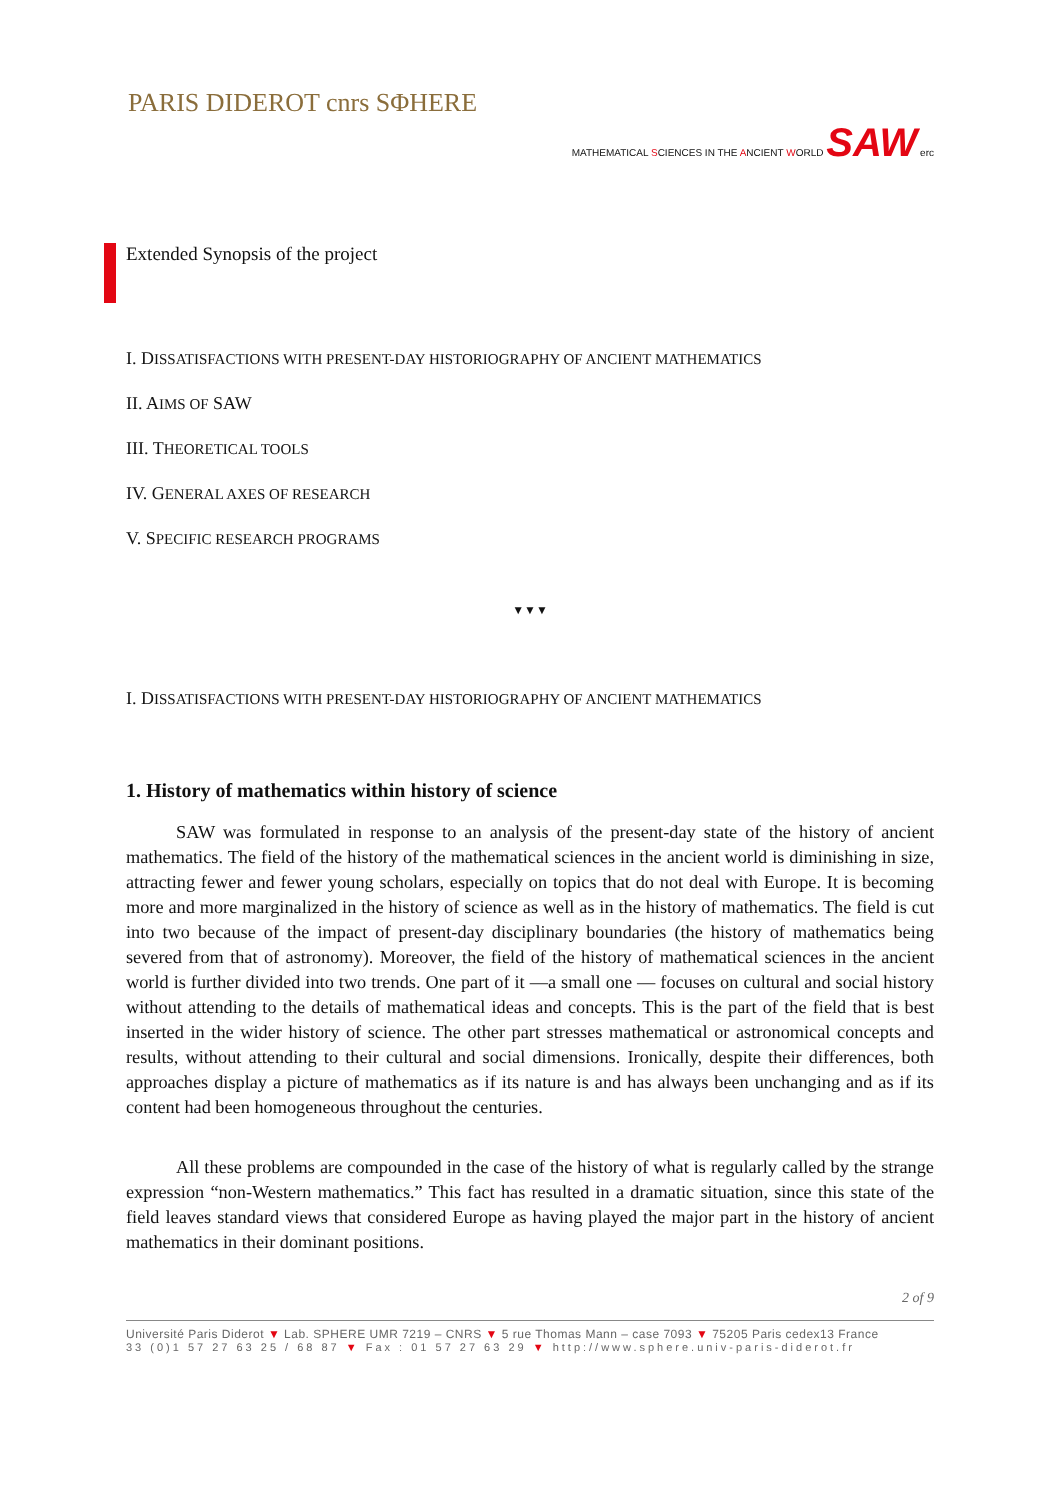PARIS DIDEROT cnrs SΦHERE
MATHEMATICAL SCIENCES IN THE ANCIENT WORLD SAW erc
Extended Synopsis of the project
I. DISSATISFACTIONS WITH PRESENT-DAY HISTORIOGRAPHY OF ANCIENT MATHEMATICS
II. AIMS OF SAW
III. THEORETICAL TOOLS
IV. GENERAL AXES OF RESEARCH
V. SPECIFIC RESEARCH PROGRAMS
▼▼▼
I. DISSATISFACTIONS WITH PRESENT-DAY HISTORIOGRAPHY OF ANCIENT MATHEMATICS
1. History of mathematics within history of science
SAW was formulated in response to an analysis of the present-day state of the history of ancient mathematics. The field of the history of the mathematical sciences in the ancient world is diminishing in size, attracting fewer and fewer young scholars, especially on topics that do not deal with Europe. It is becoming more and more marginalized in the history of science as well as in the history of mathematics. The field is cut into two because of the impact of present-day disciplinary boundaries (the history of mathematics being severed from that of astronomy). Moreover, the field of the history of mathematical sciences in the ancient world is further divided into two trends. One part of it —a small one — focuses on cultural and social history without attending to the details of mathematical ideas and concepts. This is the part of the field that is best inserted in the wider history of science. The other part stresses mathematical or astronomical concepts and results, without attending to their cultural and social dimensions. Ironically, despite their differences, both approaches display a picture of mathematics as if its nature is and has always been unchanging and as if its content had been homogeneous throughout the centuries.
All these problems are compounded in the case of the history of what is regularly called by the strange expression “non-Western mathematics.” This fact has resulted in a dramatic situation, since this state of the field leaves standard views that considered Europe as having played the major part in the history of ancient mathematics in their dominant positions.
2 of 9
Université Paris Diderot ▼ Lab. SPHERE UMR 7219 – CNRS ▼ 5 rue Thomas Mann – case 7093 ▼ 75205 Paris cedex13 France
33 (0)1 57 27 63 25 / 68 87 ▼ Fax : 01 57 27 63 29 ▼ http://www.sphere.univ-paris-diderot.fr